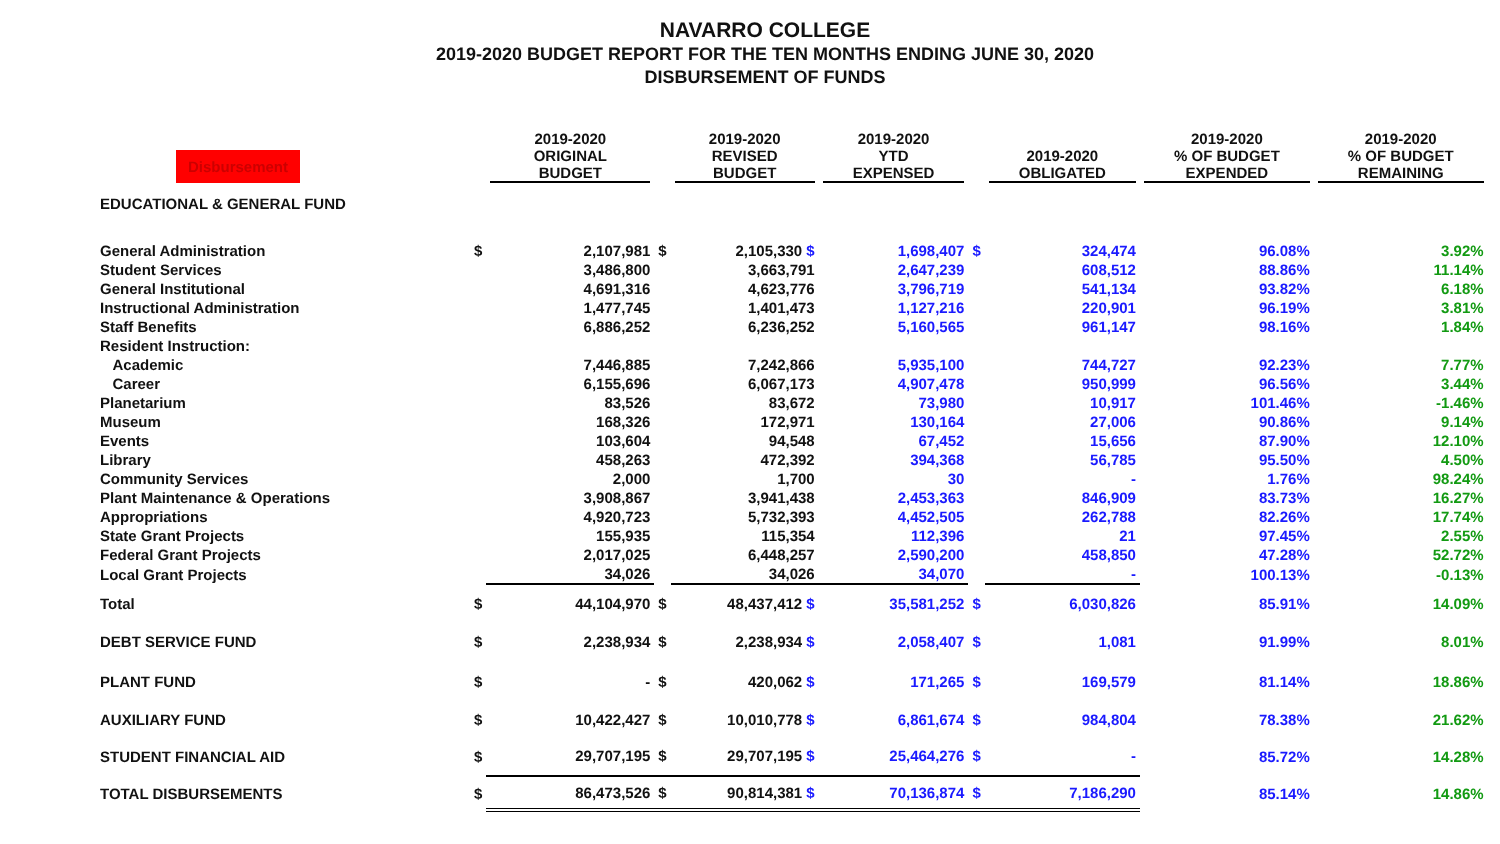NAVARRO COLLEGE
2019-2020 BUDGET REPORT FOR THE TEN MONTHS ENDING JUNE 30, 2020
DISBURSEMENT OF FUNDS
| Disbursement | | 2019-2020 ORIGINAL BUDGET | | 2019-2020 REVISED BUDGET | 2019-2020 YTD EXPENSED | | 2019-2020 OBLIGATED | 2019-2020 % OF BUDGET EXPENDED | 2019-2020 % OF BUDGET REMAINING |
| --- | --- | --- | --- | --- | --- | --- | --- | --- | --- |
| EDUCATIONAL & GENERAL FUND | | | | | | | | | |
| General Administration | $ | 2,107,981 | $ | 2,105,330 $ | 1,698,407 | $ | 324,474 | 96.08% | 3.92% |
| Student Services | | 3,486,800 | | 3,663,791 | 2,647,239 | | 608,512 | 88.86% | 11.14% |
| General Institutional | | 4,691,316 | | 4,623,776 | 3,796,719 | | 541,134 | 93.82% | 6.18% |
| Instructional Administration | | 1,477,745 | | 1,401,473 | 1,127,216 | | 220,901 | 96.19% | 3.81% |
| Staff Benefits | | 6,886,252 | | 6,236,252 | 5,160,565 | | 961,147 | 98.16% | 1.84% |
| Resident Instruction: | | | | | | | | | |
| Academic | | 7,446,885 | | 7,242,866 | 5,935,100 | | 744,727 | 92.23% | 7.77% |
| Career | | 6,155,696 | | 6,067,173 | 4,907,478 | | 950,999 | 96.56% | 3.44% |
| Planetarium | | 83,526 | | 83,672 | 73,980 | | 10,917 | 101.46% | -1.46% |
| Museum | | 168,326 | | 172,971 | 130,164 | | 27,006 | 90.86% | 9.14% |
| Events | | 103,604 | | 94,548 | 67,452 | | 15,656 | 87.90% | 12.10% |
| Library | | 458,263 | | 472,392 | 394,368 | | 56,785 | 95.50% | 4.50% |
| Community Services | | 2,000 | | 1,700 | 30 | | - | 1.76% | 98.24% |
| Plant Maintenance & Operations | | 3,908,867 | | 3,941,438 | 2,453,363 | | 846,909 | 83.73% | 16.27% |
| Appropriations | | 4,920,723 | | 5,732,393 | 4,452,505 | | 262,788 | 82.26% | 17.74% |
| State Grant Projects | | 155,935 | | 115,354 | 112,396 | | 21 | 97.45% | 2.55% |
| Federal Grant Projects | | 2,017,025 | | 6,448,257 | 2,590,200 | | 458,850 | 47.28% | 52.72% |
| Local Grant Projects | | 34,026 | | 34,026 | 34,070 | | - | 100.13% | -0.13% |
| Total | $ | 44,104,970 | $ | 48,437,412 $ | 35,581,252 | $ | 6,030,826 | 85.91% | 14.09% |
| DEBT SERVICE FUND | $ | 2,238,934 | $ | 2,238,934 $ | 2,058,407 | $ | 1,081 | 91.99% | 8.01% |
| PLANT FUND | $ | - | $ | 420,062 $ | 171,265 | $ | 169,579 | 81.14% | 18.86% |
| AUXILIARY FUND | $ | 10,422,427 | $ | 10,010,778 $ | 6,861,674 | $ | 984,804 | 78.38% | 21.62% |
| STUDENT FINANCIAL AID | $ | 29,707,195 | $ | 29,707,195 $ | 25,464,276 | $ | - | 85.72% | 14.28% |
| TOTAL DISBURSEMENTS | $ | 86,473,526 | $ | 90,814,381 $ | 70,136,874 | $ | 7,186,290 | 85.14% | 14.86% |